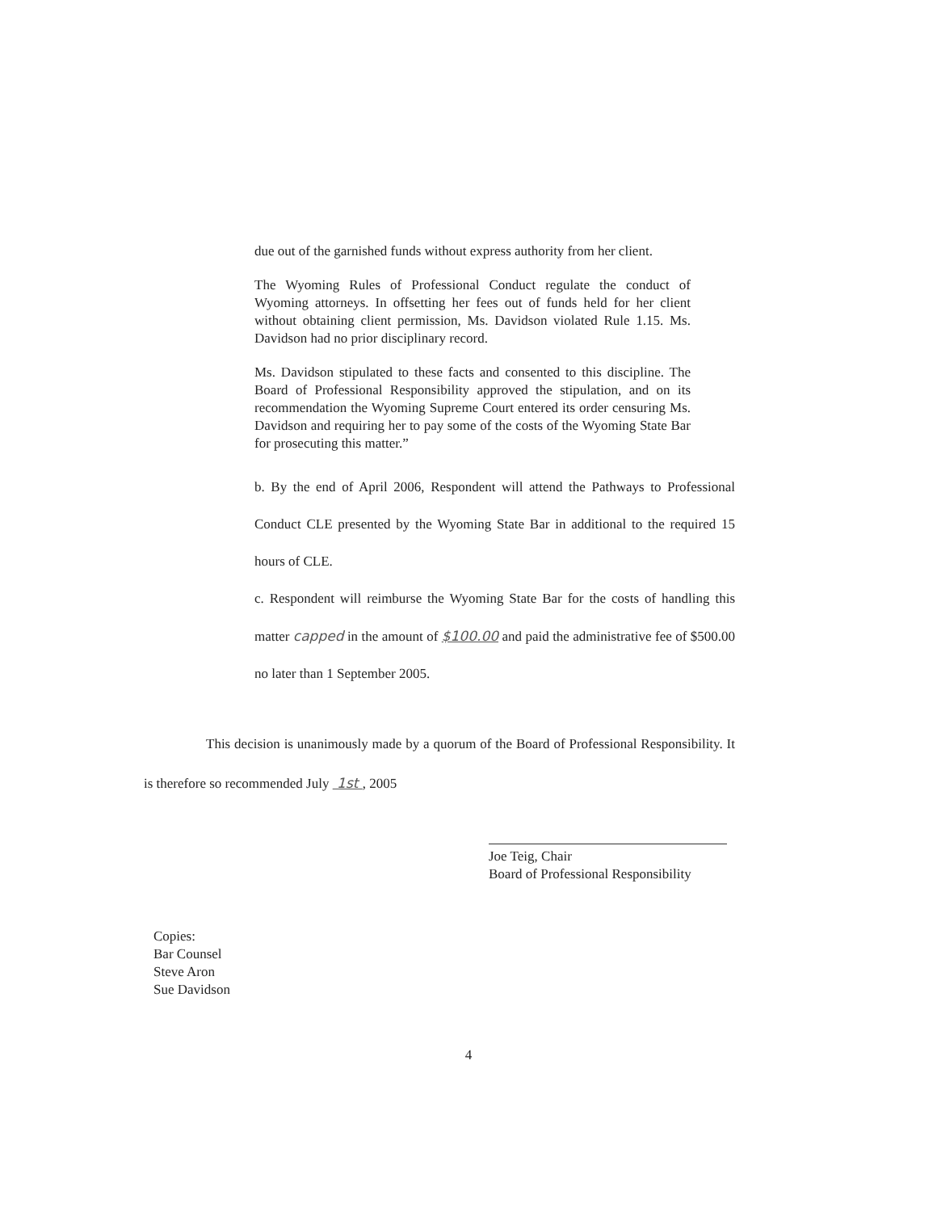due out of the garnished funds without express authority from her client.
The Wyoming Rules of Professional Conduct regulate the conduct of Wyoming attorneys. In offsetting her fees out of funds held for her client without obtaining client permission, Ms. Davidson violated Rule 1.15. Ms. Davidson had no prior disciplinary record.
Ms. Davidson stipulated to these facts and consented to this discipline. The Board of Professional Responsibility approved the stipulation, and on its recommendation the Wyoming Supreme Court entered its order censuring Ms. Davidson and requiring her to pay some of the costs of the Wyoming State Bar for prosecuting this matter.”
b. By the end of April 2006, Respondent will attend the Pathways to Professional Conduct CLE presented by the Wyoming State Bar in additional to the required 15 hours of CLE.
c. Respondent will reimburse the Wyoming State Bar for the costs of handling this matter capped in the amount of $100.00 and paid the administrative fee of $500.00 no later than 1 September 2005.
This decision is unanimously made by a quorum of the Board of Professional Responsibility. It is therefore so recommended July 1st , 2005
Joe Teig, Chair
Board of Professional Responsibility
Copies:
Bar Counsel
Steve Aron
Sue Davidson
4